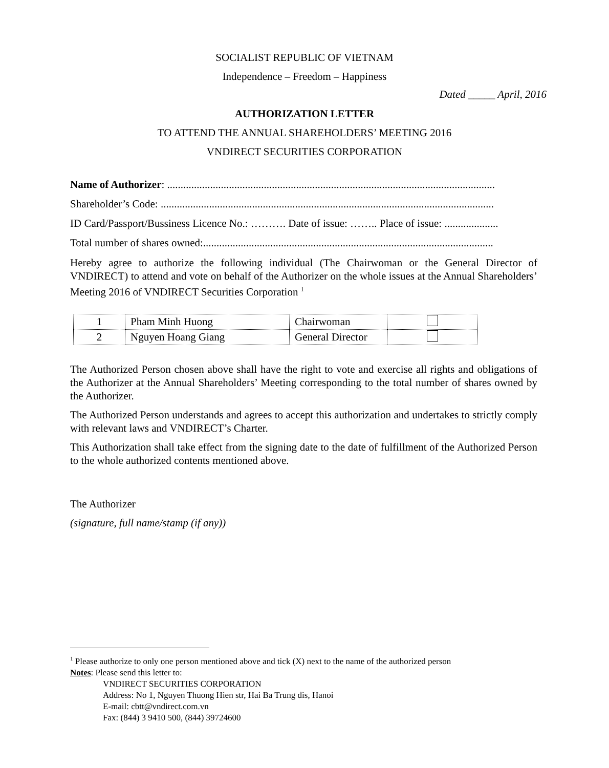SOCIALIST REPUBLIC OF VIETNAM
Independence – Freedom – Happiness
Dated _____ April, 2016
AUTHORIZATION LETTER
TO ATTEND THE ANNUAL SHAREHOLDERS’ MEETING 2016
VNDIRECT SECURITIES CORPORATION
Name of Authorizer: ..........................................................................................................................
Shareholder’s Code: ............................................................................................................................
ID Card/Passport/Bussiness Licence No.: ………. Date of issue: …….. Place of issue: ....................
Total number of shares owned:............................................................................................................
Hereby agree to authorize the following individual (The Chairwoman or the General Director of VNDIRECT) to attend and vote on behalf of the Authorizer on the whole issues at the Annual Shareholders’ Meeting 2016 of VNDIRECT Securities Corporation <sup>1</sup>
| 1 | Pham Minh Huong | Chairwoman | |
| 2 | Nguyen Hoang Giang | General Director | |
The Authorized Person chosen above shall have the right to vote and exercise all rights and obligations of the Authorizer at the Annual Shareholders’ Meeting corresponding to the total number of shares owned by the Authorizer.
The Authorized Person understands and agrees to accept this authorization and undertakes to strictly comply with relevant laws and VNDIRECT’s Charter.
This Authorization shall take effect from the signing date to the date of fulfillment of the Authorized Person to the whole authorized contents mentioned above.
The Authorizer
(signature, full name/stamp (if any))
<sup>1</sup> Please authorize to only one person mentioned above and tick (X) next to the name of the authorized person
Notes: Please send this letter to:
VNDIRECT SECURITIES CORPORATION
Address: No 1, Nguyen Thuong Hien str, Hai Ba Trung dis, Hanoi
E-mail: cbtt@vndirect.com.vn
Fax: (844) 3 9410 500, (844) 39724600